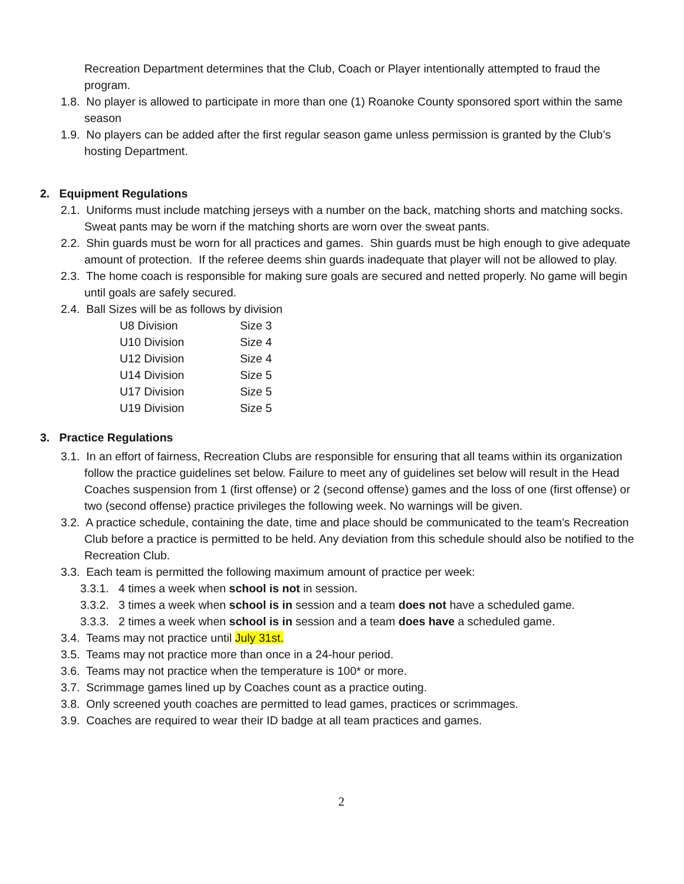Recreation Department determines that the Club, Coach or Player intentionally attempted to fraud the program.
1.8. No player is allowed to participate in more than one (1) Roanoke County sponsored sport within the same season
1.9. No players can be added after the first regular season game unless permission is granted by the Club’s hosting Department.
2. Equipment Regulations
2.1. Uniforms must include matching jerseys with a number on the back, matching shorts and matching socks. Sweat pants may be worn if the matching shorts are worn over the sweat pants.
2.2. Shin guards must be worn for all practices and games. Shin guards must be high enough to give adequate amount of protection. If the referee deems shin guards inadequate that player will not be allowed to play.
2.3. The home coach is responsible for making sure goals are secured and netted properly. No game will begin until goals are safely secured.
2.4. Ball Sizes will be as follows by division
| U8 Division | Size 3 |
| U10 Division | Size 4 |
| U12 Division | Size 4 |
| U14 Division | Size 5 |
| U17 Division | Size 5 |
| U19 Division | Size 5 |
3. Practice Regulations
3.1. In an effort of fairness, Recreation Clubs are responsible for ensuring that all teams within its organization follow the practice guidelines set below. Failure to meet any of guidelines set below will result in the Head Coaches suspension from 1 (first offense) or 2 (second offense) games and the loss of one (first offense) or two (second offense) practice privileges the following week. No warnings will be given.
3.2. A practice schedule, containing the date, time and place should be communicated to the team’s Recreation Club before a practice is permitted to be held. Any deviation from this schedule should also be notified to the Recreation Club.
3.3. Each team is permitted the following maximum amount of practice per week:
3.3.1. 4 times a week when school is not in session.
3.3.2. 3 times a week when school is in session and a team does not have a scheduled game.
3.3.3. 2 times a week when school is in session and a team does have a scheduled game.
3.4. Teams may not practice until July 31st.
3.5. Teams may not practice more than once in a 24-hour period.
3.6. Teams may not practice when the temperature is 100* or more.
3.7. Scrimmage games lined up by Coaches count as a practice outing.
3.8. Only screened youth coaches are permitted to lead games, practices or scrimmages.
3.9. Coaches are required to wear their ID badge at all team practices and games.
2